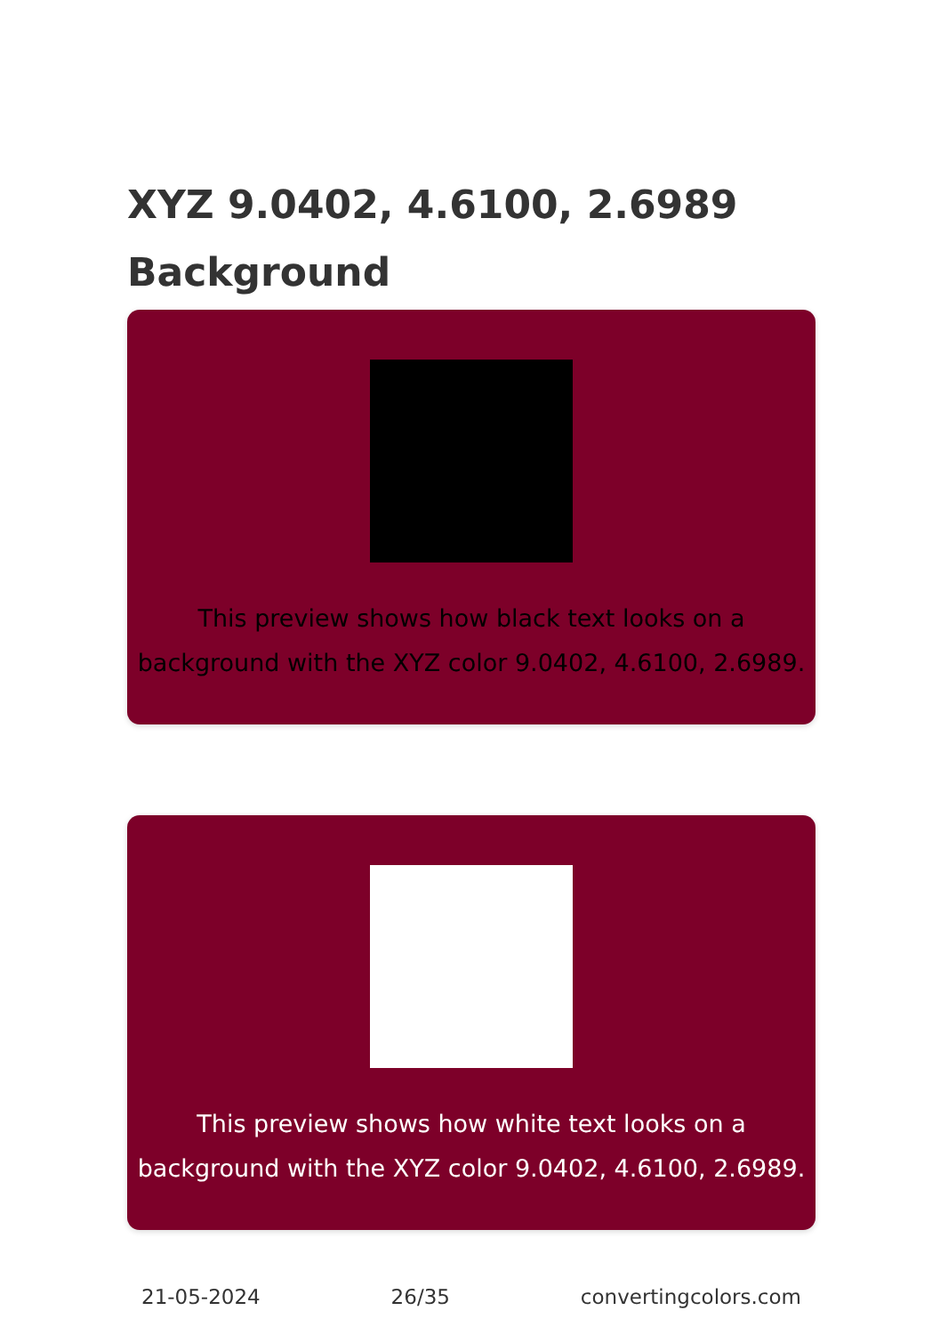XYZ 9.0402, 4.6100, 2.6989
Background
This preview shows how black text looks on a background with the XYZ color 9.0402, 4.6100, 2.6989.
This preview shows how white text looks on a background with the XYZ color 9.0402, 4.6100, 2.6989.
21-05-2024 26/35 convertingcolors.com